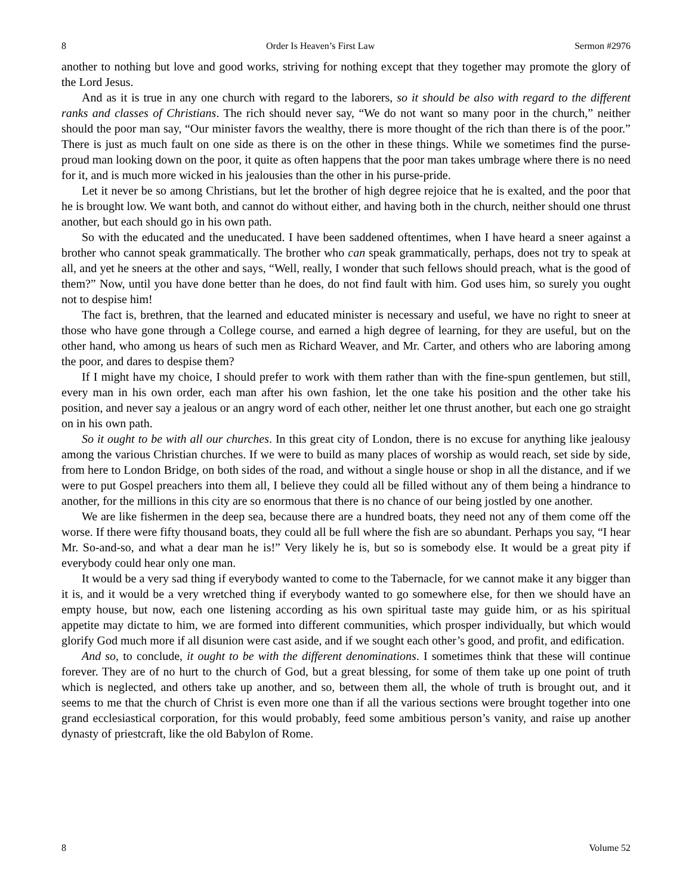8 Order Is Heaven’s First Law Sermon #2976
another to nothing but love and good works, striving for nothing except that they together may promote the glory of the Lord Jesus.
And as it is true in any one church with regard to the laborers, so it should be also with regard to the different ranks and classes of Christians. The rich should never say, “We do not want so many poor in the church,” neither should the poor man say, “Our minister favors the wealthy, there is more thought of the rich than there is of the poor.” There is just as much fault on one side as there is on the other in these things. While we sometimes find the purse-proud man looking down on the poor, it quite as often happens that the poor man takes umbrage where there is no need for it, and is much more wicked in his jealousies than the other in his purse-pride.
Let it never be so among Christians, but let the brother of high degree rejoice that he is exalted, and the poor that he is brought low. We want both, and cannot do without either, and having both in the church, neither should one thrust another, but each should go in his own path.
So with the educated and the uneducated. I have been saddened oftentimes, when I have heard a sneer against a brother who cannot speak grammatically. The brother who can speak grammatically, perhaps, does not try to speak at all, and yet he sneers at the other and says, “Well, really, I wonder that such fellows should preach, what is the good of them?” Now, until you have done better than he does, do not find fault with him. God uses him, so surely you ought not to despise him!
The fact is, brethren, that the learned and educated minister is necessary and useful, we have no right to sneer at those who have gone through a College course, and earned a high degree of learning, for they are useful, but on the other hand, who among us hears of such men as Richard Weaver, and Mr. Carter, and others who are laboring among the poor, and dares to despise them?
If I might have my choice, I should prefer to work with them rather than with the fine-spun gentlemen, but still, every man in his own order, each man after his own fashion, let the one take his position and the other take his position, and never say a jealous or an angry word of each other, neither let one thrust another, but each one go straight on in his own path.
So it ought to be with all our churches. In this great city of London, there is no excuse for anything like jealousy among the various Christian churches. If we were to build as many places of worship as would reach, set side by side, from here to London Bridge, on both sides of the road, and without a single house or shop in all the distance, and if we were to put Gospel preachers into them all, I believe they could all be filled without any of them being a hindrance to another, for the millions in this city are so enormous that there is no chance of our being jostled by one another.
We are like fishermen in the deep sea, because there are a hundred boats, they need not any of them come off the worse. If there were fifty thousand boats, they could all be full where the fish are so abundant. Perhaps you say, “I hear Mr. So-and-so, and what a dear man he is!” Very likely he is, but so is somebody else. It would be a great pity if everybody could hear only one man.
It would be a very sad thing if everybody wanted to come to the Tabernacle, for we cannot make it any bigger than it is, and it would be a very wretched thing if everybody wanted to go somewhere else, for then we should have an empty house, but now, each one listening according as his own spiritual taste may guide him, or as his spiritual appetite may dictate to him, we are formed into different communities, which prosper individually, but which would glorify God much more if all disunion were cast aside, and if we sought each other’s good, and profit, and edification.
And so, to conclude, it ought to be with the different denominations. I sometimes think that these will continue forever. They are of no hurt to the church of God, but a great blessing, for some of them take up one point of truth which is neglected, and others take up another, and so, between them all, the whole of truth is brought out, and it seems to me that the church of Christ is even more one than if all the various sections were brought together into one grand ecclesiastical corporation, for this would probably, feed some ambitious person’s vanity, and raise up another dynasty of priestcraft, like the old Babylon of Rome.
8 Volume 52